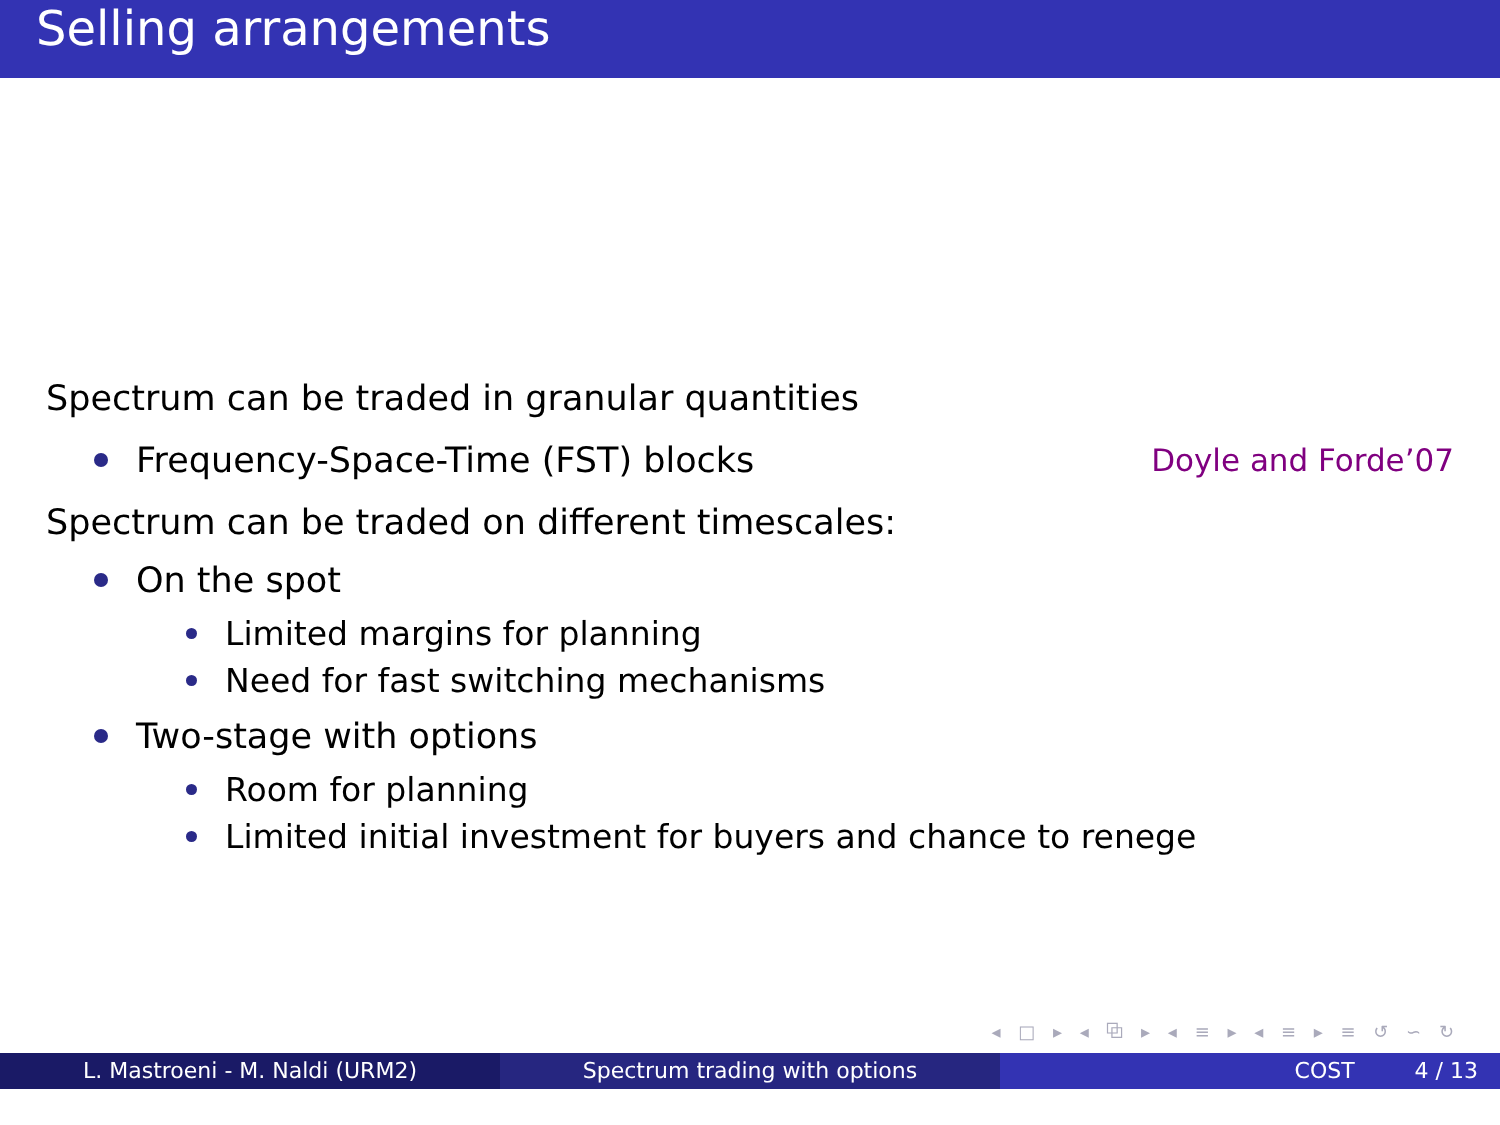Selling arrangements
Spectrum can be traded in granular quantities
Frequency-Space-Time (FST) blocks Doyle and Forde’07
Spectrum can be traded on different timescales:
On the spot
Limited margins for planning
Need for fast switching mechanisms
Two-stage with options
Room for planning
Limited initial investment for buyers and chance to renege
◂ □ ▸ ◂ ⧉ ▸ ◂ ≡ ▸ ◂ ≡ ▸ ≡ ↺ ∽ ↻
L. Mastroeni - M. Naldi (URM2) Spectrum trading with options COST 4 / 13